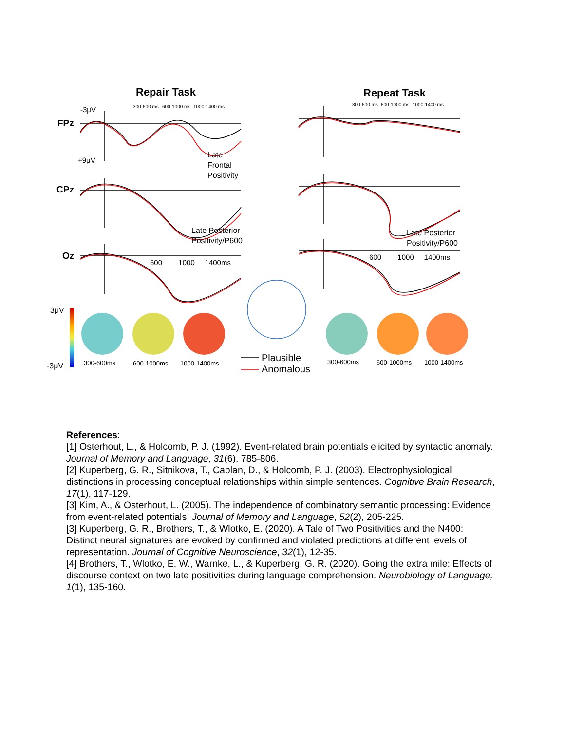Repair Task Repeat Task
-3μV 300-600 ms 600-1000 ms 1000-1400 ms 300-600 ms 600-1000 ms 1000-1400 ms
FPz
+9μV
Late
Frontal
Positivity
CPz
Late Posterior
Positivity/P600
Late Posterior
Positivity/P600
Oz
600 1000 1400ms
600 1000 1400ms
3μV
-3μV 300-600ms 600-1000ms 1000-1400ms
Plausible
Anomalous
300-600ms 600-1000ms 1000-1400ms
References:
[1] Osterhout, L., & Holcomb, P. J. (1992). Event-related brain potentials elicited by syntactic anomaly. Journal of Memory and Language, 31(6), 785-806.
[2] Kuperberg, G. R., Sitnikova, T., Caplan, D., & Holcomb, P. J. (2003). Electrophysiological distinctions in processing conceptual relationships within simple sentences. Cognitive Brain Research, 17(1), 117-129.
[3] Kim, A., & Osterhout, L. (2005). The independence of combinatory semantic processing: Evidence from event-related potentials. Journal of Memory and Language, 52(2), 205-225.
[3] Kuperberg, G. R., Brothers, T., & Wlotko, E. (2020). A Tale of Two Positivities and the N400: Distinct neural signatures are evoked by confirmed and violated predictions at different levels of representation. Journal of Cognitive Neuroscience, 32(1), 12-35.
[4] Brothers, T., Wlotko, E. W., Warnke, L., & Kuperberg, G. R. (2020). Going the extra mile: Effects of discourse context on two late positivities during language comprehension. Neurobiology of Language, 1(1), 135-160.